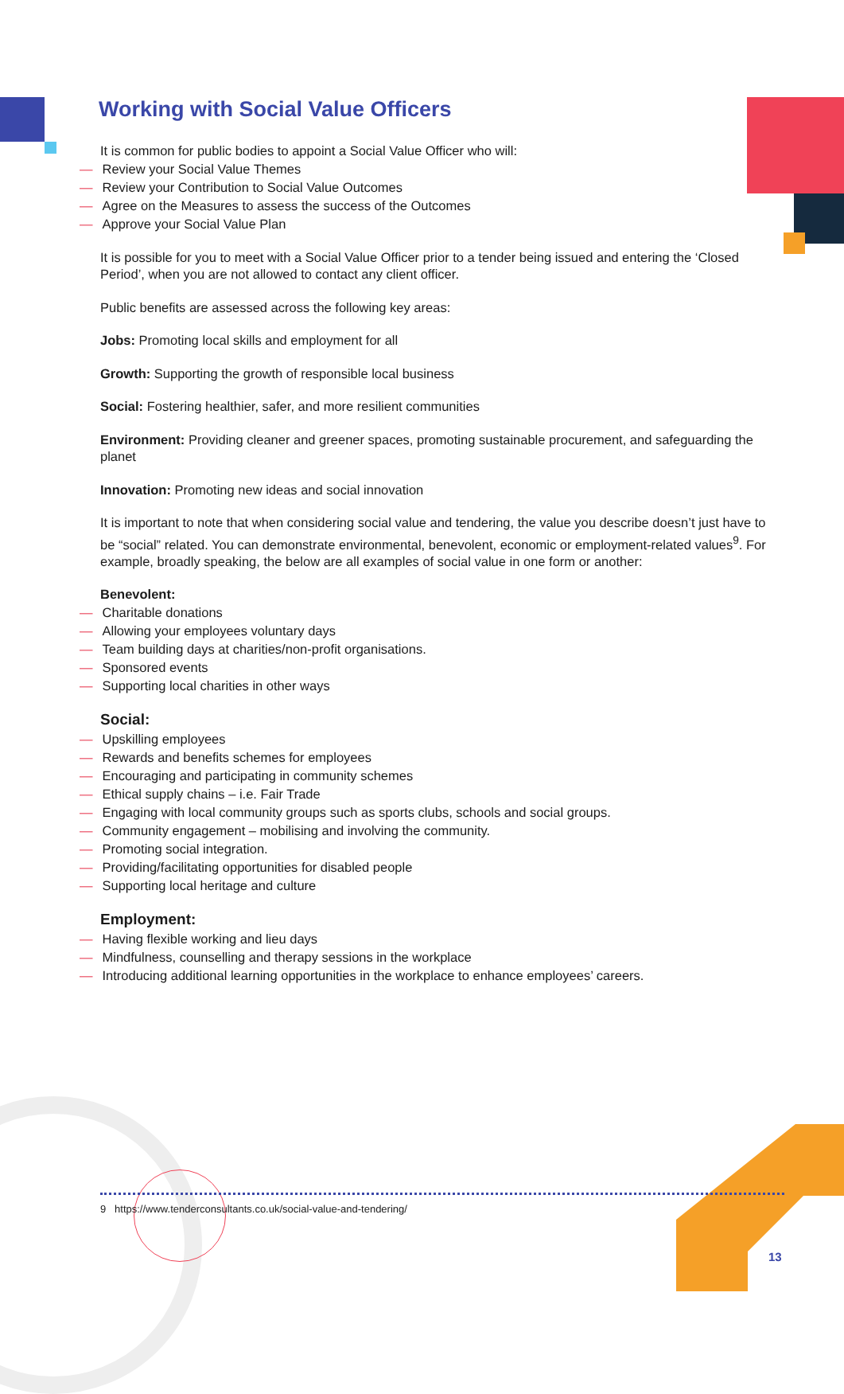Working with Social Value Officers
It is common for public bodies to appoint a Social Value Officer who will:
— Review your Social Value Themes
— Review your Contribution to Social Value Outcomes
— Agree on the Measures to assess the success of the Outcomes
— Approve your Social Value Plan
It is possible for you to meet with a Social Value Officer prior to a tender being issued and entering the ‘Closed Period’, when you are not allowed to contact any client officer.
Public benefits are assessed across the following key areas:
Jobs: Promoting local skills and employment for all
Growth: Supporting the growth of responsible local business
Social: Fostering healthier, safer, and more resilient communities
Environment: Providing cleaner and greener spaces, promoting sustainable procurement, and safeguarding the planet
Innovation: Promoting new ideas and social innovation
It is important to note that when considering social value and tendering, the value you describe doesn’t just have to be “social” related. You can demonstrate environmental, benevolent, economic or employment-related values<sup>9</sup>. For example, broadly speaking, the below are all examples of social value in one form or another:
Benevolent:
— Charitable donations
— Allowing your employees voluntary days
— Team building days at charities/non-profit organisations.
— Sponsored events
— Supporting local charities in other ways
Social:
— Upskilling employees
— Rewards and benefits schemes for employees
— Encouraging and participating in community schemes
— Ethical supply chains – i.e. Fair Trade
— Engaging with local community groups such as sports clubs, schools and social groups.
— Community engagement – mobilising and involving the community.
— Promoting social integration.
— Providing/facilitating opportunities for disabled people
— Supporting local heritage and culture
Employment:
— Having flexible working and lieu days
— Mindfulness, counselling and therapy sessions in the workplace
— Introducing additional learning opportunities in the workplace to enhance employees’ careers.
9 https://www.tenderconsultants.co.uk/social-value-and-tendering/
13